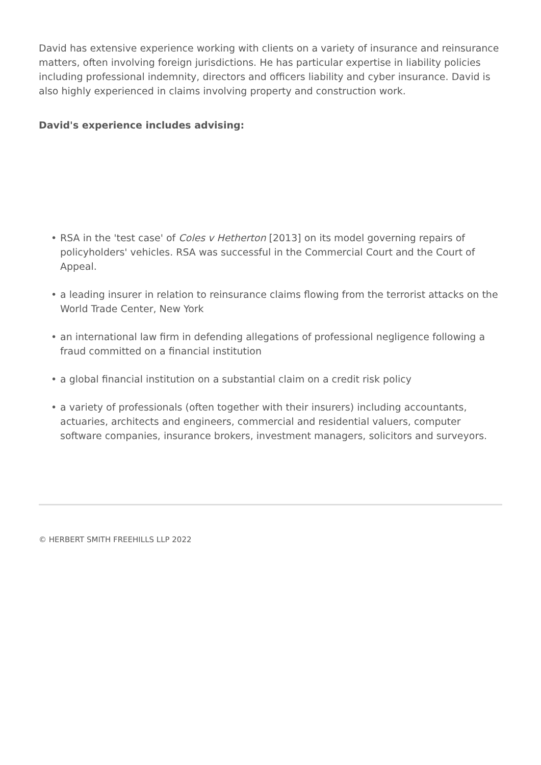David has extensive experience working with clients on a variety of insurance and reinsurance matters, often involving foreign jurisdictions. He has particular expertise in liability policies including professional indemnity, directors and officers liability and cyber insurance. David is also highly experienced in claims involving property and construction work.
David's experience includes advising:
• RSA in the 'test case' of Coles v Hetherton [2013] on its model governing repairs of policyholders' vehicles. RSA was successful in the Commercial Court and the Court of Appeal.
• a leading insurer in relation to reinsurance claims flowing from the terrorist attacks on the World Trade Center, New York
• an international law firm in defending allegations of professional negligence following a fraud committed on a financial institution
• a global financial institution on a substantial claim on a credit risk policy
• a variety of professionals (often together with their insurers) including accountants, actuaries, architects and engineers, commercial and residential valuers, computer software companies, insurance brokers, investment managers, solicitors and surveyors.
© HERBERT SMITH FREEHILLS LLP 2022